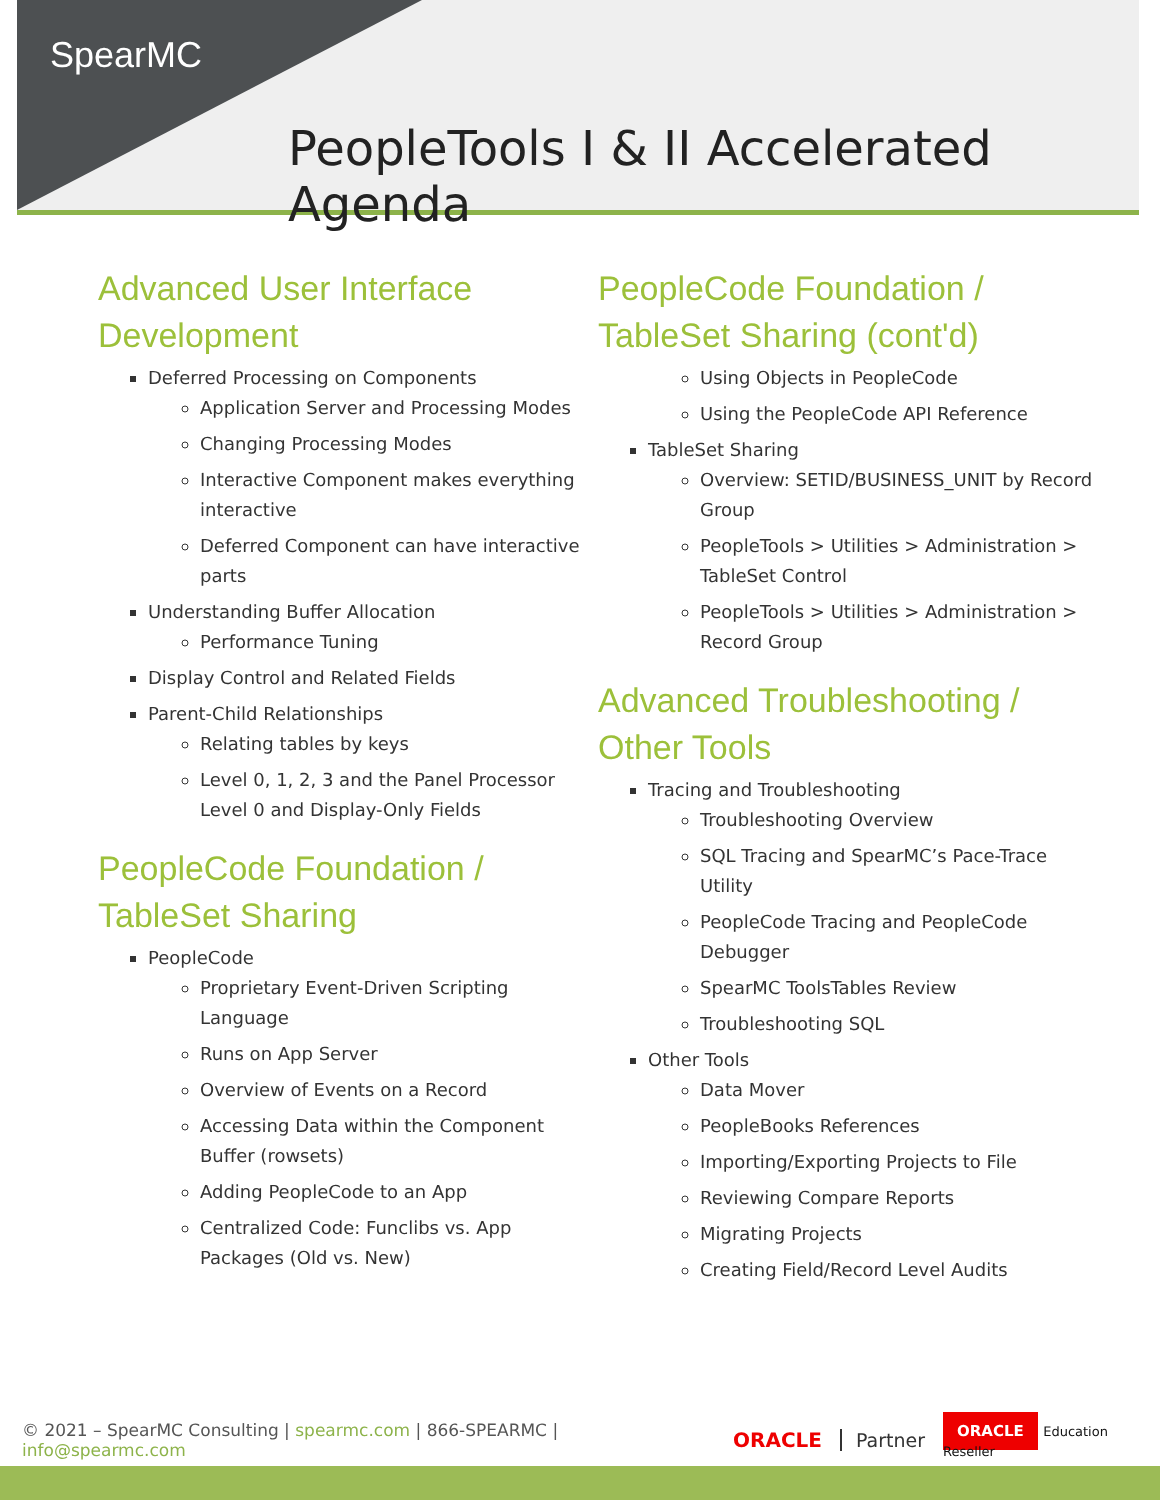SpearMC
PeopleTools I & II Accelerated Agenda
Advanced User Interface Development
Deferred Processing on Components
Application Server and Processing Modes
Changing Processing Modes
Interactive Component makes everything interactive
Deferred Component can have interactive parts
Understanding Buffer Allocation
Performance Tuning
Display Control and Related Fields
Parent-Child Relationships
Relating tables by keys
Level 0, 1, 2, 3 and the Panel Processor Level 0 and Display-Only Fields
PeopleCode Foundation / TableSet Sharing
PeopleCode
Proprietary Event-Driven Scripting Language
Runs on App Server
Overview of Events on a Record
Accessing Data within the Component Buffer (rowsets)
Adding PeopleCode to an App
Centralized Code: Funclibs vs. App Packages (Old vs. New)
PeopleCode Foundation / TableSet Sharing (cont'd)
Using Objects in PeopleCode
Using the PeopleCode API Reference
TableSet Sharing
Overview: SETID/BUSINESS_UNIT by Record Group
PeopleTools > Utilities > Administration > TableSet Control
PeopleTools > Utilities > Administration > Record Group
Advanced Troubleshooting / Other Tools
Tracing and Troubleshooting
Troubleshooting Overview
SQL Tracing and SpearMC’s Pace-Trace Utility
PeopleCode Tracing and PeopleCode Debugger
SpearMC ToolsTables Review
Troubleshooting SQL
Other Tools
Data Mover
PeopleBooks References
Importing/Exporting Projects to File
Reviewing Compare Reports
Migrating Projects
Creating Field/Record Level Audits
© 2021 – SpearMC Consulting | spearmc.com | 866-SPEARMC | info@spearmc.com ORACLE Partner ORACLE Education Reseller